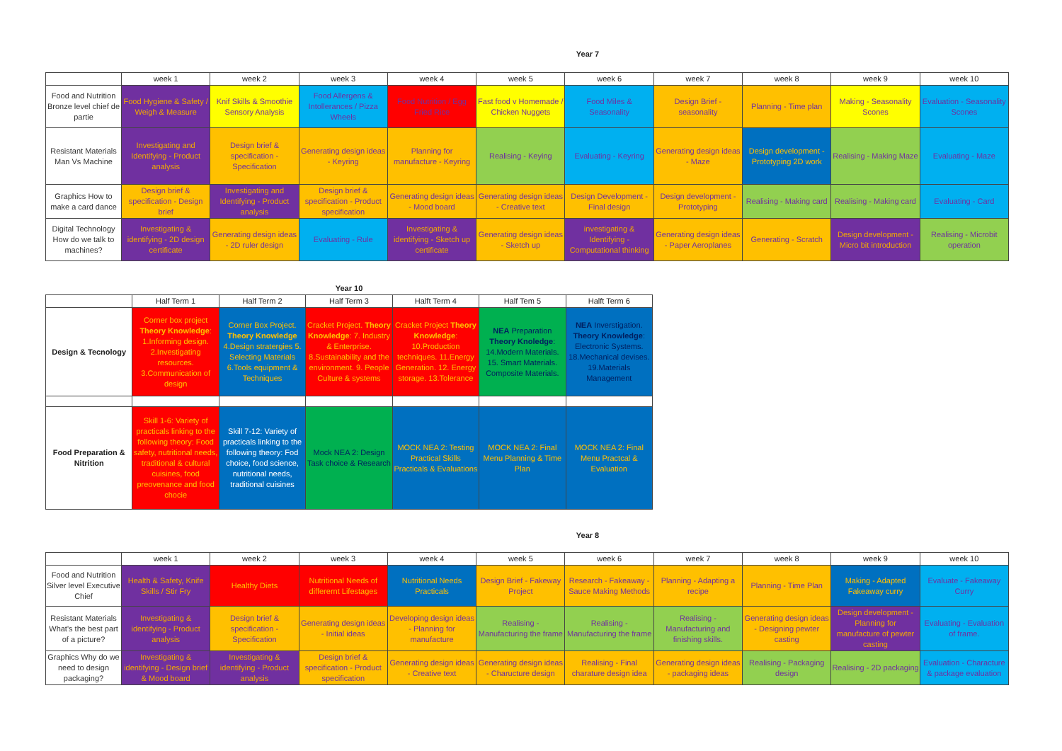Year 7
| | week 1 | week 2 | week 3 | week 4 | week 5 | week 6 | week 7 | week 8 | week 9 | week 10 |
| --- | --- | --- | --- | --- | --- | --- | --- | --- | --- | --- |
| Food and Nutrition Bronze level chief de partie | Food Hygiene & Safety / Weigh & Measure | Knif Skills & Smoothie Sensory Analysis | Food Allergens & Intollerances / Pizza Wheels | Food Nutrition / Egg Fried Rice | Fast food v Homemade / Chicken Nuggets | Food Miles & Seasonality | Design Brief - seasonality | Planning - Time plan | Making - Seasonality Scones | Evaluation - Seasonality Scones |
| Resistant Materials Man Vs Machine | Investigating and Identifying - Product analysis | Design brief & specification - Specification | Generating design ideas - Keyring | Planning for manufacture - Keyring | Realising - Keying | Evaluating - Keyring | Generating design ideas - Maze | Design development - Prototyping 2D work | Realising - Making Maze | Evaluating - Maze |
| Graphics How to make a card dance | Design brief & specification - Design brief | Investigating and Identifying - Product analysis | Design brief & specification - Product specification | Generating design ideas - Mood board | Generating design ideas - Creative text | Design Development - Final design | Design development - Prototyping | Realising - Making card | Realising - Making card | Evaluating - Card |
| Digital Technology How do we talk to machines? | Investigating & identifying - 2D design certificate | Generating design ideas - 2D ruler design | Evaluating - Rule | Investigating & identifying - Sketch up certificate | Generating design ideas - Sketch up | investigating & Identifying - Computational thinking | Generating design ideas - Paper Aeroplanes | Generating - Scratch | Design development - Micro bit introduction | Realising - Microbit operation |
| Year 10 | | | | | | |
| | Half Term 1 | Half Term 2 | Half Term 3 | Halft Term 4 | Half Tem 5 | Halft Term 6 |
| Design & Tecnology | Corner box project Theory Knowledge : 1.Informing design. 2.Investigating resources. 3.Communication of design | Corner Box Project. Theory Knowledge 4.Design stratergies 5. Selecting Materials 6.Tools equipment & Techniques | Cracket Project. Theory Knowledge : 7. Industry & Enterprise. 8.Sustainability and the environment. 9. People Culture & systems | Cracket Project Theory Knowledge : 10.Production techniques. 11.Energy Generation. 12. Energy storage. 13.Tolerance | NEA Preparation Theory Knoledge : 14.Modern Materials. 15. Smart Materials. Composite Materials. | NEA Inverstigation. Theory Knowledge : Electronic Systems. 18.Mechanical devises. 19.Materials Management |
| Food Preparation & Nitrition | Skill 1-6: Variety of practicals linking to the following theory: Food safety, nutritional needs, traditional & cultural cuisines, food preovenance and food chocie | Skill 7-12: Variety of practicals linking to the following theory: Fod choice, food science, nutritional needs, traditional cuisines | Mock NEA 2: Design Task choice & Research | MOCK NEA 2: Testing Practical Skills Practicals & Evaluations | MOCK NEA 2: Final Menu Planning & Time Plan | MOCK NEA 2: Final Menu Practcal & Evaluation |
Year 8
| | week 1 | week 2 | week 3 | week 4 | week 5 | week 6 | week 7 | week 8 | week 9 | week 10 |
| --- | --- | --- | --- | --- | --- | --- | --- | --- | --- | --- |
| Food and Nutrition Silver level Executive Chief | Health & Safety, Knife Skills / Stir Fry | Healthy Diets | Nutritional Needs of differernt Lifestages | Nutritional Needs Practicals | Design Brief - Fakeway Project | Research - Fakeaway - Sauce Making Methods | Planning - Adapting a recipe | Planning - Time Plan | Making - Adapted Fakeaway curry | Evaluate - Fakeaway Curry |
| Resistant Materials What's the best part of a picture? | Investigating & identifying - Product analysis | Design brief & specification - Specification | Generating design ideas - Initial ideas | Developing design ideas - Planning for manufacture | Realising - Manufacturing the frame | Realising - Manufacturing the frame | Realising - Manufacturing and finishing skills. | Generating design ideas - Designing pewter casting | Design development - Planning for manufacture of pewter casting | Evaluating - Evaluation of frame. |
| Graphics Why do we need to design packaging? | Investigating & identifying - Design brief & Mood board | Investigating & identifying - Product analysis | Design brief & specification - Product specification | Generating design ideas - Creative text | Generating design ideas - Charucture design | Realising - Final charature design idea | Generating design ideas - packaging ideas | Realising - Packaging design | Realising - 2D packaging | Evaluation - Characture & package evaluation |